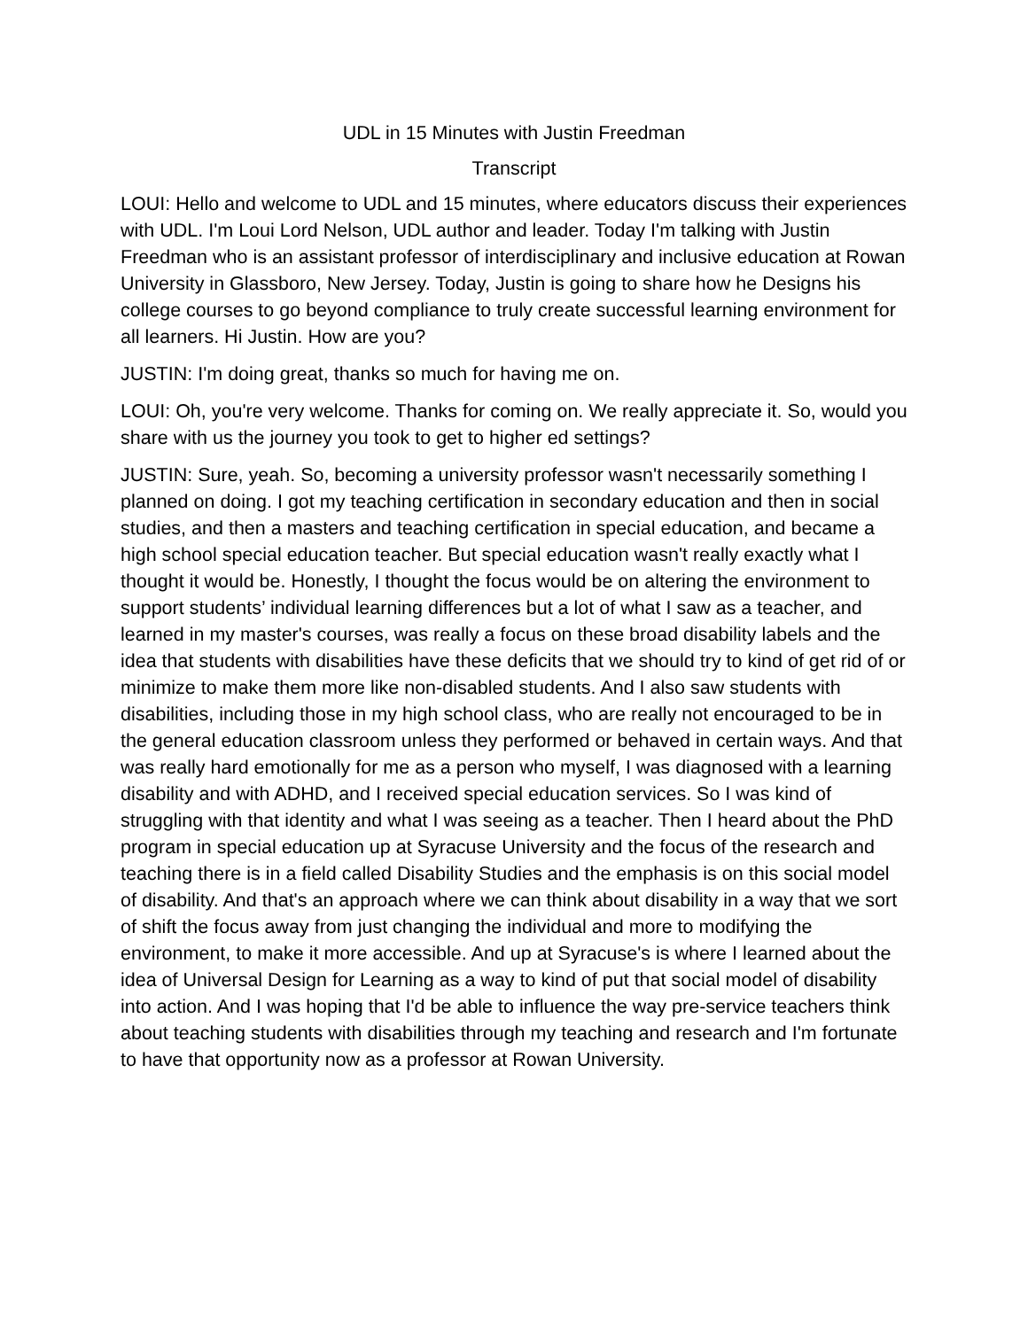UDL in 15 Minutes with Justin Freedman
Transcript
LOUI: Hello and welcome to UDL and 15 minutes, where educators discuss their experiences with UDL. I'm Loui Lord Nelson, UDL author and leader. Today I'm talking with Justin Freedman who is an assistant professor of interdisciplinary and inclusive education at Rowan University in Glassboro, New Jersey. Today, Justin is going to share how he Designs his college courses to go beyond compliance to truly create successful learning environment for all learners. Hi Justin. How are you?
JUSTIN: I'm doing great, thanks so much for having me on.
LOUI: Oh, you're very welcome. Thanks for coming on. We really appreciate it. So, would you share with us the journey you took to get to higher ed settings?
JUSTIN: Sure, yeah. So, becoming a university professor wasn't necessarily something I planned on doing. I got my teaching certification in secondary education and then in social studies, and then a masters and teaching certification in special education, and became a high school special education teacher. But special education wasn't really exactly what I thought it would be. Honestly, I thought the focus would be on altering the environment to support students’ individual learning differences but a lot of what I saw as a teacher, and learned in my master's courses, was really a focus on these broad disability labels and the idea that students with disabilities have these deficits that we should try to kind of get rid of or minimize to make them more like non-disabled students. And I also saw students with disabilities, including those in my high school class, who are really not encouraged to be in the general education classroom unless they performed or behaved in certain ways. And that was really hard emotionally for me as a person who myself, I was diagnosed with a learning disability and with ADHD, and I received special education services. So I was kind of struggling with that identity and what I was seeing as a teacher. Then I heard about the PhD program in special education up at Syracuse University and the focus of the research and teaching there is in a field called Disability Studies and the emphasis is on this social model of disability. And that's an approach where we can think about disability in a way that we sort of shift the focus away from just changing the individual and more to modifying the environment, to make it more accessible. And up at Syracuse's is where I learned about the idea of Universal Design for Learning as a way to kind of put that social model of disability into action. And I was hoping that I'd be able to influence the way pre-service teachers think about teaching students with disabilities through my teaching and research and I'm fortunate to have that opportunity now as a professor at Rowan University.